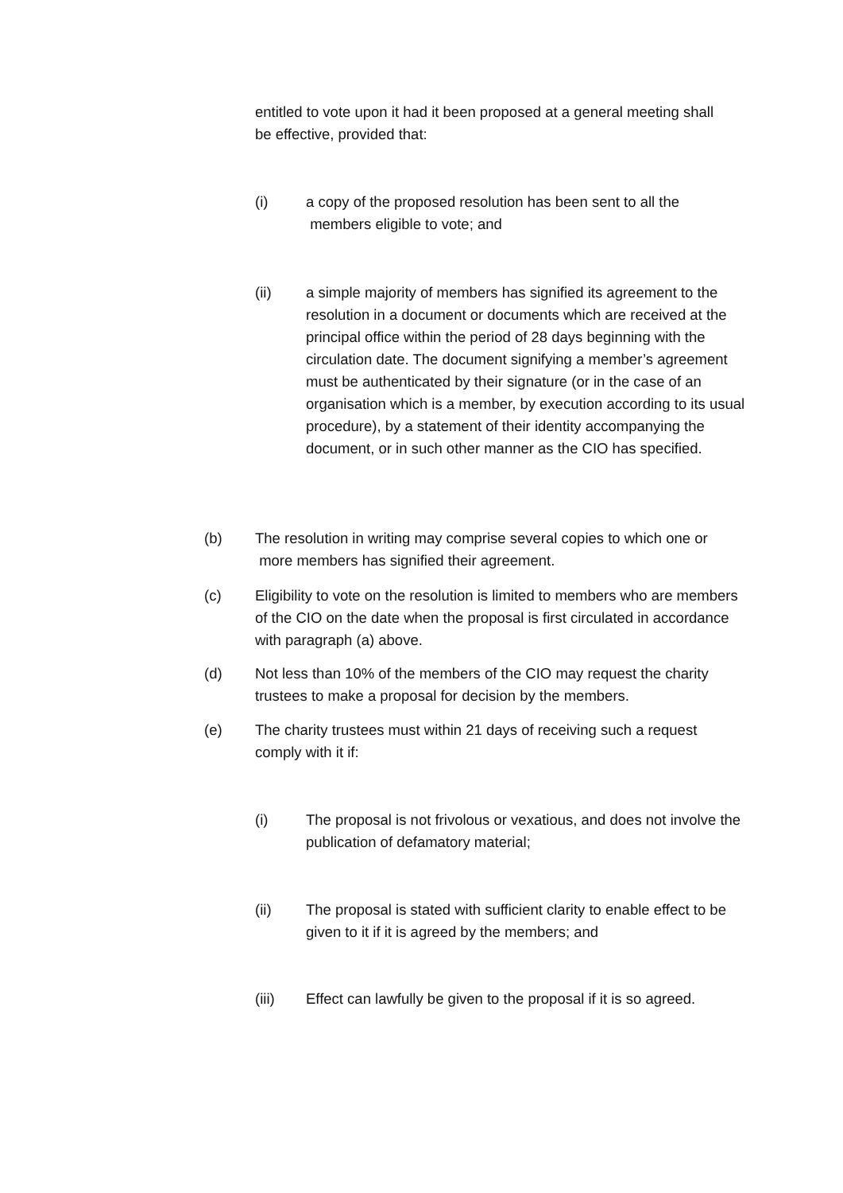entitled to vote upon it had it been proposed at a general meeting shall be effective, provided that:
(i) a copy of the proposed resolution has been sent to all the
members eligible to vote; and
(ii) a simple majority of members has signified its agreement to the resolution in a document or documents which are received at the principal office within the period of 28 days beginning with the circulation date. The document signifying a member’s agreement must be authenticated by their signature (or in the case of an organisation which is a member, by execution according to its usual procedure), by a statement of their identity accompanying the document, or in such other manner as the CIO has specified.
(b) The resolution in writing may comprise several copies to which one or
more members has signified their agreement.
(c) Eligibility to vote on the resolution is limited to members who are members of the CIO on the date when the proposal is first circulated in accordance with paragraph (a) above.
(d) Not less than 10% of the members of the CIO may request the charity trustees to make a proposal for decision by the members.
(e) The charity trustees must within 21 days of receiving such a request comply with it if:
(i) The proposal is not frivolous or vexatious, and does not involve the publication of defamatory material;
(ii) The proposal is stated with sufficient clarity to enable effect to be given to it if it is agreed by the members; and
(iii) Effect can lawfully be given to the proposal if it is so agreed.